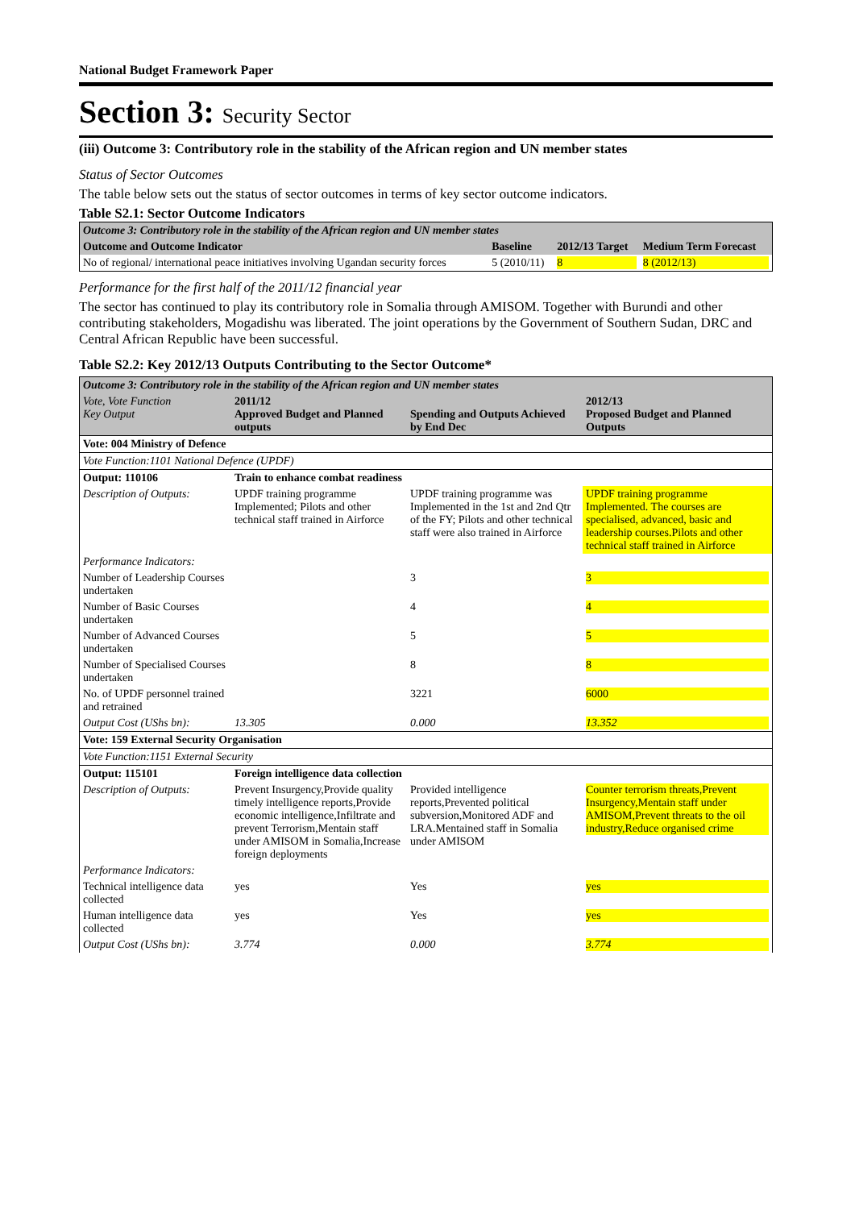National Budget Framework Paper
Section 3: Security Sector
(iii) Outcome 3: Contributory role in the stability of the African region and UN member states
Status of Sector Outcomes
The table below sets out the status of sector outcomes in terms of key sector outcome indicators.
Table S2.1: Sector Outcome Indicators
| Outcome 3: Contributory role in the stability of the African region and UN member states | | | |
| Outcome and Outcome Indicator | Baseline | 2012/13 Target | Medium Term Forecast |
| No of regional/ international peace initiatives involving Ugandan security forces | 5 (2010/11) | 8 | 8 (2012/13) |
Performance for the first half of the 2011/12 financial year
The sector has continued to play its contributory role in Somalia through AMISOM. Together with Burundi and other contributing stakeholders, Mogadishu was liberated. The joint operations by the Government of Southern Sudan, DRC and Central African Republic have been successful.
Table S2.2: Key 2012/13 Outputs Contributing to the Sector Outcome*
| Outcome 3: Contributory role in the stability of the African region and UN member states | | | |
| Vote, Vote Function Key Output | 2011/12 Approved Budget and Planned outputs | Spending and Outputs Achieved by End Dec | 2012/13 Proposed Budget and Planned Outputs |
| Vote: 004 Ministry of Defence | | | |
| Vote Function:1101 National Defence (UPDF) | | | |
| Output: 110106 | Train to enhance combat readiness | | |
| Description of Outputs: | UPDF training programme Implemented; Pilots and other technical staff trained in Airforce | UPDF training programme was Implemented in the 1st and 2nd Qtr of the FY; Pilots and other technical staff were also trained in Airforce | UPDF training programme Implemented. The courses are specialised, advanced, basic and leadership courses.Pilots and other technical staff trained in Airforce |
| Performance Indicators: | | | |
| Number of Leadership Courses undertaken | | 3 | 3 |
| Number of Basic Courses undertaken | | 4 | 4 |
| Number of Advanced Courses undertaken | | 5 | 5 |
| Number of Specialised Courses undertaken | | 8 | 8 |
| No. of UPDF personnel trained and retrained | | 3221 | 6000 |
| Output Cost (UShs bn): | 13.305 | 0.000 | 13.352 |
| Vote: 159 External Security Organisation | | | |
| Vote Function:1151 External Security | | | |
| Output: 115101 | Foreign intelligence data collection | | |
| Description of Outputs: | Prevent Insurgency,Provide quality timely intelligence reports,Provide economic intelligence,Infiltrate and prevent Terrorism,Mentain staff under AMISOM in Somalia,Increase foreign deployments | Provided intelligence reports,Prevented political subversion,Monitored ADF and LRA.Mentained staff in Somalia under AMISOM | Counter terrorism threats,Prevent Insurgency,Mentain staff under AMISOM,Prevent threats to the oil industry,Reduce organised crime |
| Performance Indicators: | | | |
| Technical intelligence data collected | yes | Yes | yes |
| Human intelligence data collected | yes | Yes | yes |
| Output Cost (UShs bn): | 3.774 | 0.000 | 3.774 |